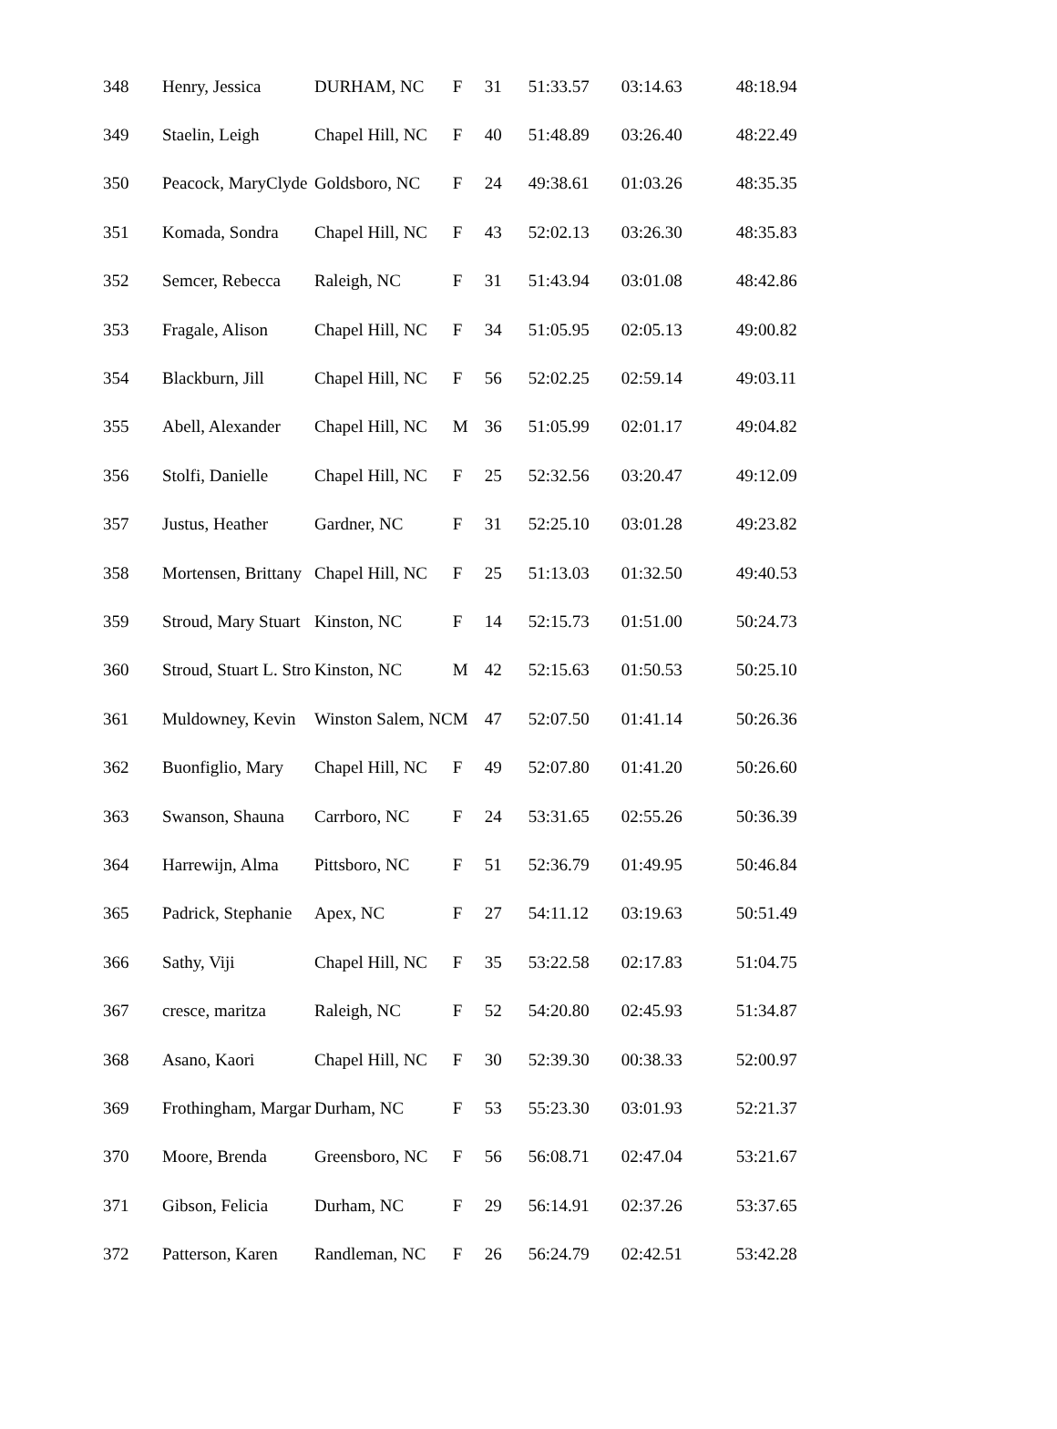| 348 | Henry, Jessica | DURHAM, NC | F | 31 | 51:33.57 | 03:14.63 | 48:18.94 |
| 349 | Staelin, Leigh | Chapel Hill, NC | F | 40 | 51:48.89 | 03:26.40 | 48:22.49 |
| 350 | Peacock, MaryClyde | Goldsboro, NC | F | 24 | 49:38.61 | 01:03.26 | 48:35.35 |
| 351 | Komada, Sondra | Chapel Hill, NC | F | 43 | 52:02.13 | 03:26.30 | 48:35.83 |
| 352 | Semcer, Rebecca | Raleigh, NC | F | 31 | 51:43.94 | 03:01.08 | 48:42.86 |
| 353 | Fragale, Alison | Chapel Hill, NC | F | 34 | 51:05.95 | 02:05.13 | 49:00.82 |
| 354 | Blackburn, Jill | Chapel Hill, NC | F | 56 | 52:02.25 | 02:59.14 | 49:03.11 |
| 355 | Abell, Alexander | Chapel Hill, NC | M | 36 | 51:05.99 | 02:01.17 | 49:04.82 |
| 356 | Stolfi, Danielle | Chapel Hill, NC | F | 25 | 52:32.56 | 03:20.47 | 49:12.09 |
| 357 | Justus, Heather | Gardner, NC | F | 31 | 52:25.10 | 03:01.28 | 49:23.82 |
| 358 | Mortensen, Brittany | Chapel Hill, NC | F | 25 | 51:13.03 | 01:32.50 | 49:40.53 |
| 359 | Stroud, Mary Stuart | Kinston, NC | F | 14 | 52:15.73 | 01:51.00 | 50:24.73 |
| 360 | Stroud, Stuart L. Stro | Kinston, NC | M | 42 | 52:15.63 | 01:50.53 | 50:25.10 |
| 361 | Muldowney, Kevin | Winston Salem, NC | M | 47 | 52:07.50 | 01:41.14 | 50:26.36 |
| 362 | Buonfiglio, Mary | Chapel Hill, NC | F | 49 | 52:07.80 | 01:41.20 | 50:26.60 |
| 363 | Swanson, Shauna | Carrboro, NC | F | 24 | 53:31.65 | 02:55.26 | 50:36.39 |
| 364 | Harrewijn, Alma | Pittsboro, NC | F | 51 | 52:36.79 | 01:49.95 | 50:46.84 |
| 365 | Padrick, Stephanie | Apex, NC | F | 27 | 54:11.12 | 03:19.63 | 50:51.49 |
| 366 | Sathy, Viji | Chapel Hill, NC | F | 35 | 53:22.58 | 02:17.83 | 51:04.75 |
| 367 | cresce, maritza | Raleigh, NC | F | 52 | 54:20.80 | 02:45.93 | 51:34.87 |
| 368 | Asano, Kaori | Chapel Hill, NC | F | 30 | 52:39.30 | 00:38.33 | 52:00.97 |
| 369 | Frothingham, Margar | Durham, NC | F | 53 | 55:23.30 | 03:01.93 | 52:21.37 |
| 370 | Moore, Brenda | Greensboro, NC | F | 56 | 56:08.71 | 02:47.04 | 53:21.67 |
| 371 | Gibson, Felicia | Durham, NC | F | 29 | 56:14.91 | 02:37.26 | 53:37.65 |
| 372 | Patterson, Karen | Randleman, NC | F | 26 | 56:24.79 | 02:42.51 | 53:42.28 |